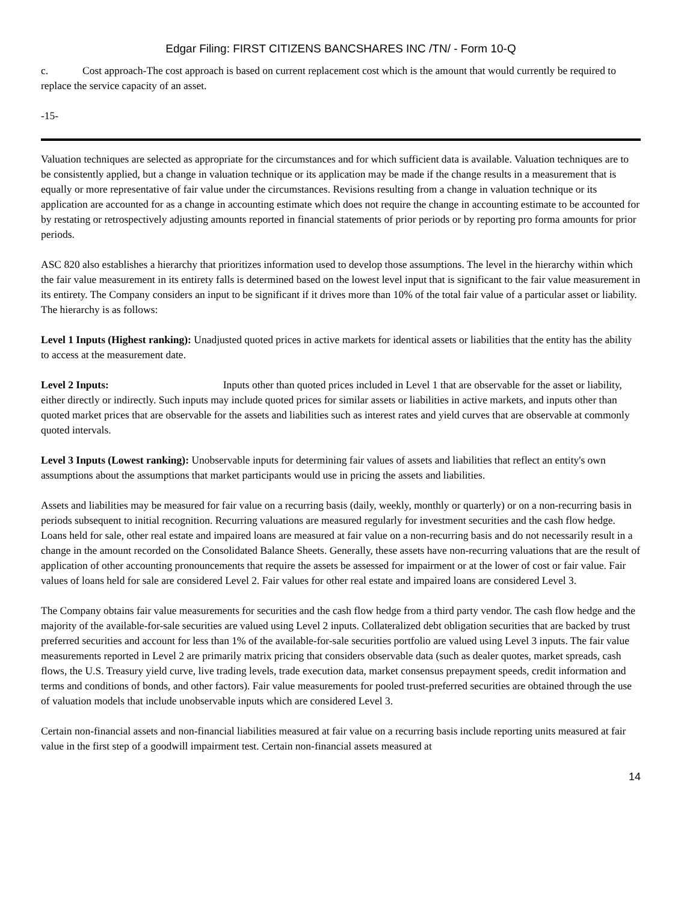Edgar Filing: FIRST CITIZENS BANCSHARES INC /TN/ - Form 10-Q
c. Cost approach-The cost approach is based on current replacement cost which is the amount that would currently be required to replace the service capacity of an asset.
-15-
Valuation techniques are selected as appropriate for the circumstances and for which sufficient data is available. Valuation techniques are to be consistently applied, but a change in valuation technique or its application may be made if the change results in a measurement that is equally or more representative of fair value under the circumstances. Revisions resulting from a change in valuation technique or its application are accounted for as a change in accounting estimate which does not require the change in accounting estimate to be accounted for by restating or retrospectively adjusting amounts reported in financial statements of prior periods or by reporting pro forma amounts for prior periods.
ASC 820 also establishes a hierarchy that prioritizes information used to develop those assumptions. The level in the hierarchy within which the fair value measurement in its entirety falls is determined based on the lowest level input that is significant to the fair value measurement in its entirety. The Company considers an input to be significant if it drives more than 10% of the total fair value of a particular asset or liability. The hierarchy is as follows:
Level 1 Inputs (Highest ranking): Unadjusted quoted prices in active markets for identical assets or liabilities that the entity has the ability to access at the measurement date.
Level 2 Inputs: Inputs other than quoted prices included in Level 1 that are observable for the asset or liability, either directly or indirectly. Such inputs may include quoted prices for similar assets or liabilities in active markets, and inputs other than quoted market prices that are observable for the assets and liabilities such as interest rates and yield curves that are observable at commonly quoted intervals.
Level 3 Inputs (Lowest ranking): Unobservable inputs for determining fair values of assets and liabilities that reflect an entity's own assumptions about the assumptions that market participants would use in pricing the assets and liabilities.
Assets and liabilities may be measured for fair value on a recurring basis (daily, weekly, monthly or quarterly) or on a non-recurring basis in periods subsequent to initial recognition. Recurring valuations are measured regularly for investment securities and the cash flow hedge. Loans held for sale, other real estate and impaired loans are measured at fair value on a non-recurring basis and do not necessarily result in a change in the amount recorded on the Consolidated Balance Sheets. Generally, these assets have non-recurring valuations that are the result of application of other accounting pronouncements that require the assets be assessed for impairment or at the lower of cost or fair value. Fair values of loans held for sale are considered Level 2. Fair values for other real estate and impaired loans are considered Level 3.
The Company obtains fair value measurements for securities and the cash flow hedge from a third party vendor. The cash flow hedge and the majority of the available-for-sale securities are valued using Level 2 inputs. Collateralized debt obligation securities that are backed by trust preferred securities and account for less than 1% of the available-for-sale securities portfolio are valued using Level 3 inputs. The fair value measurements reported in Level 2 are primarily matrix pricing that considers observable data (such as dealer quotes, market spreads, cash flows, the U.S. Treasury yield curve, live trading levels, trade execution data, market consensus prepayment speeds, credit information and terms and conditions of bonds, and other factors). Fair value measurements for pooled trust-preferred securities are obtained through the use of valuation models that include unobservable inputs which are considered Level 3.
Certain non-financial assets and non-financial liabilities measured at fair value on a recurring basis include reporting units measured at fair value in the first step of a goodwill impairment test. Certain non-financial assets measured at
14